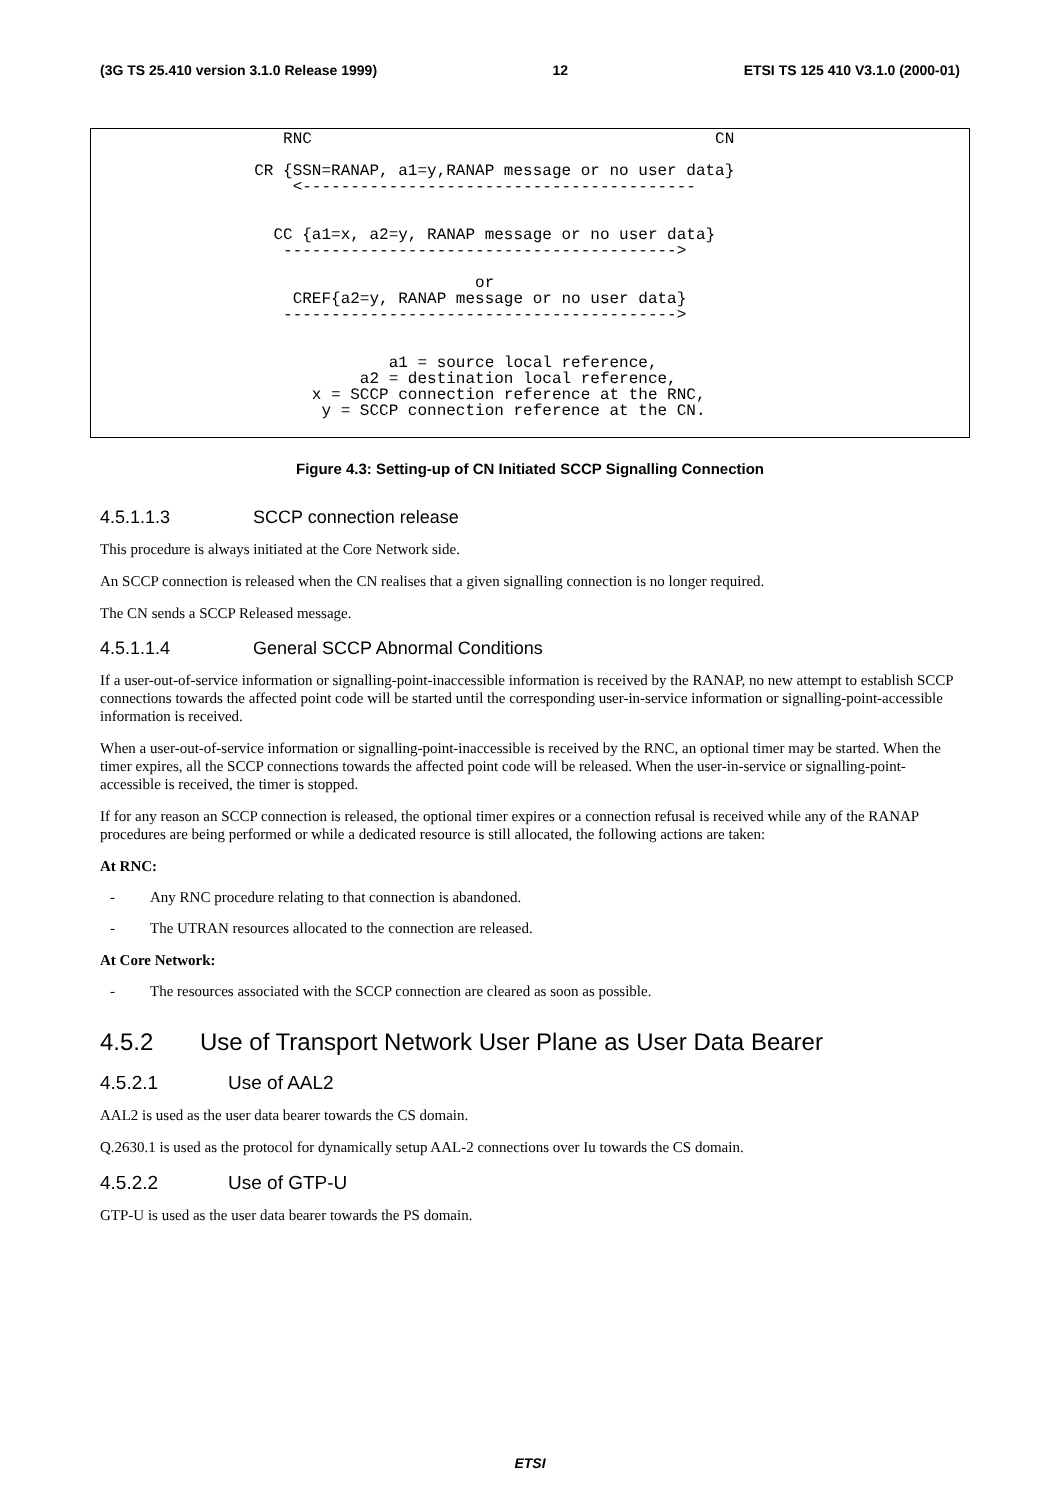(3G TS 25.410 version 3.1.0 Release 1999) 12 ETSI TS 125 410 V3.1.0 (2000-01)
RNC CN CR {SSN=RANAP, a1=y,RANAP message or no user data} <----------------------------------------- CC {a1=x, a2=y, RANAP message or no user data} -----------------------------------------> or CREF{a2=y, RANAP message or no user data} -----------------------------------------> a1 = source local reference, a2 = destination local reference, x = SCCP connection reference at the RNC, y = SCCP connection reference at the CN.
Figure 4.3: Setting-up of CN Initiated SCCP Signalling Connection
4.5.1.1.3 SCCP connection release
This procedure is always initiated at the Core Network side.
An SCCP connection is released when the CN realises that a given signalling connection is no longer required.
The CN sends a SCCP Released message.
4.5.1.1.4 General SCCP Abnormal Conditions
If a user-out-of-service information or signalling-point-inaccessible information is received by the RANAP, no new attempt to establish SCCP connections towards the affected point code will be started until the corresponding user-in-service information or signalling-point-accessible information is received.
When a user-out-of-service information or signalling-point-inaccessible is received by the RNC, an optional timer may be started. When the timer expires, all the SCCP connections towards the affected point code will be released. When the user-in-service or signalling-point-accessible is received, the timer is stopped.
If for any reason an SCCP connection is released, the optional timer expires or a connection refusal is received while any of the RANAP procedures are being performed or while a dedicated resource is still allocated, the following actions are taken:
At RNC:
- Any RNC procedure relating to that connection is abandoned.
- The UTRAN resources allocated to the connection are released.
At Core Network:
- The resources associated with the SCCP connection are cleared as soon as possible.
4.5.2 Use of Transport Network User Plane as User Data Bearer
4.5.2.1 Use of AAL2
AAL2 is used as the user data bearer towards the CS domain.
Q.2630.1 is used as the protocol for dynamically setup AAL-2 connections over Iu towards the CS domain.
4.5.2.2 Use of GTP-U
GTP-U is used as the user data bearer towards the PS domain.
ETSI